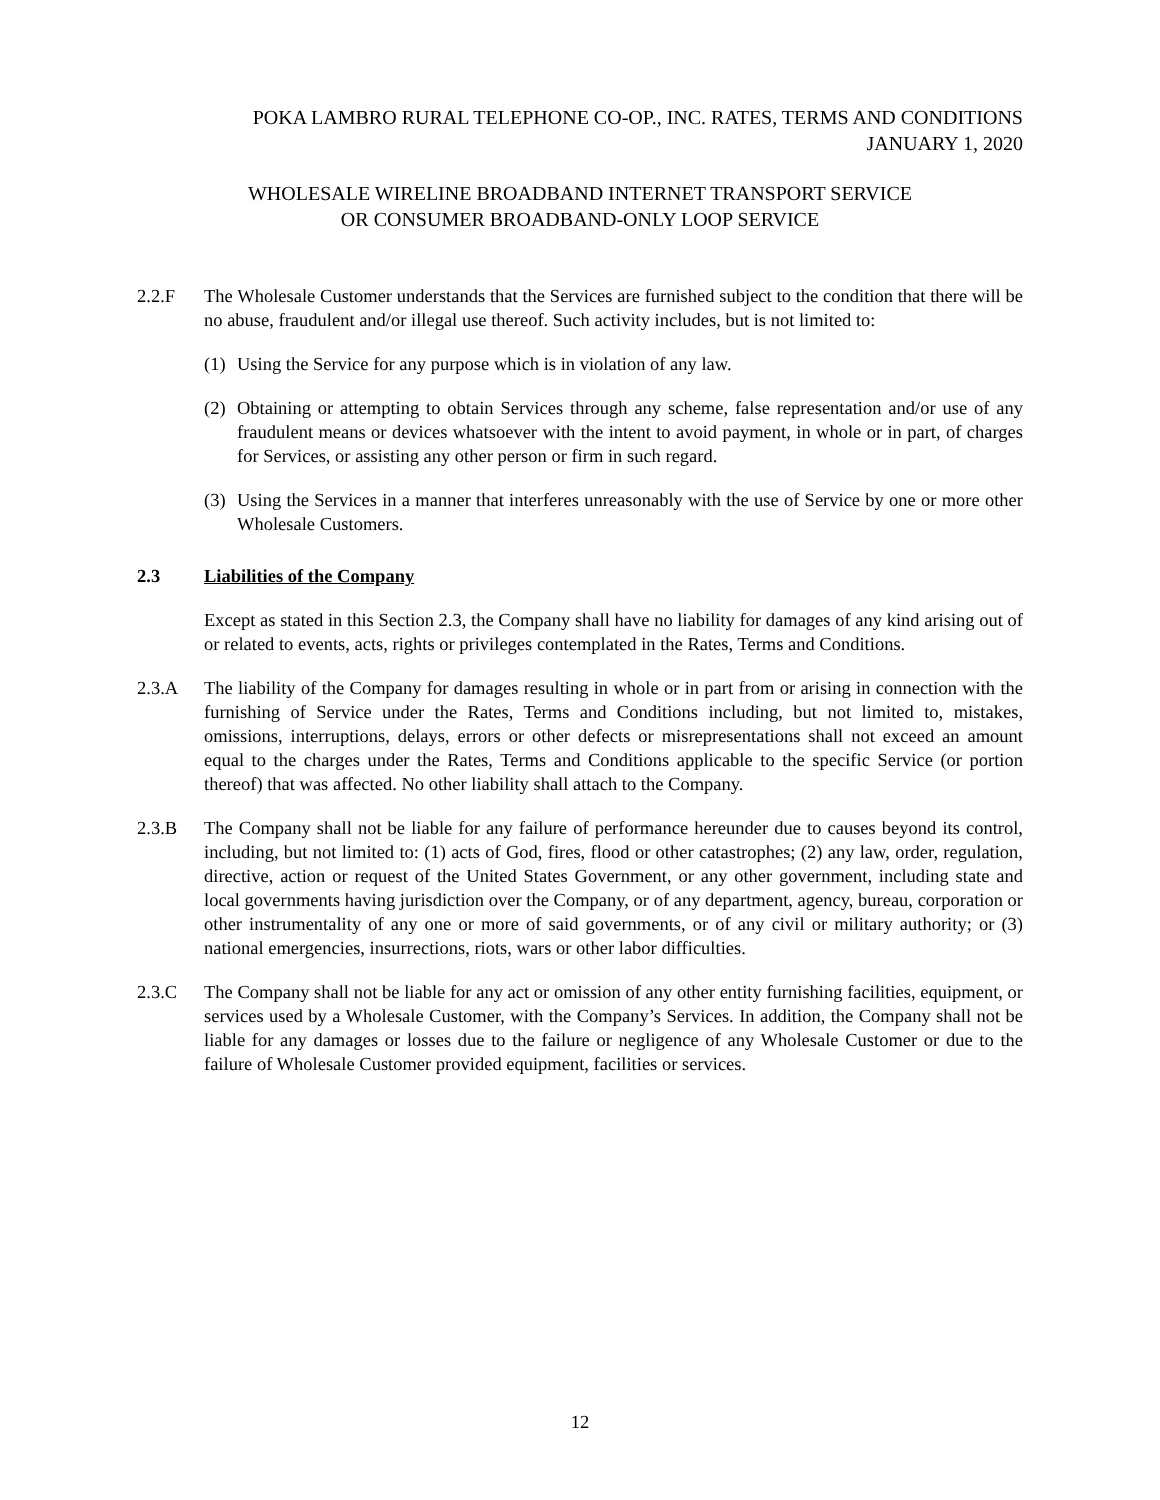POKA LAMBRO RURAL TELEPHONE CO-OP., INC. RATES, TERMS AND CONDITIONS
JANUARY 1, 2020
WHOLESALE WIRELINE BROADBAND INTERNET TRANSPORT SERVICE
OR CONSUMER BROADBAND-ONLY LOOP SERVICE
2.2.F The Wholesale Customer understands that the Services are furnished subject to the condition that there will be no abuse, fraudulent and/or illegal use thereof. Such activity includes, but is not limited to:
(1)
Using the Service for any purpose which is in violation of any law.
(2)
Obtaining or attempting to obtain Services through any scheme, false representation and/or use of any fraudulent means or devices whatsoever with the intent to avoid payment, in whole or in part, of charges for Services, or assisting any other person or firm in such regard.
(3)
Using the Services in a manner that interferes unreasonably with the use of Service by one or more other Wholesale Customers.
2.3 Liabilities of the Company
Except as stated in this Section 2.3, the Company shall have no liability for damages of any kind arising out of or related to events, acts, rights or privileges contemplated in the Rates, Terms and Conditions.
2.3.A The liability of the Company for damages resulting in whole or in part from or arising in connection with the furnishing of Service under the Rates, Terms and Conditions including, but not limited to, mistakes, omissions, interruptions, delays, errors or other defects or misrepresentations shall not exceed an amount equal to the charges under the Rates, Terms and Conditions applicable to the specific Service (or portion thereof) that was affected. No other liability shall attach to the Company.
2.3.B The Company shall not be liable for any failure of performance hereunder due to causes beyond its control, including, but not limited to: (1) acts of God, fires, flood or other catastrophes; (2) any law, order, regulation, directive, action or request of the United States Government, or any other government, including state and local governments having jurisdiction over the Company, or of any department, agency, bureau, corporation or other instrumentality of any one or more of said governments, or of any civil or military authority; or (3) national emergencies, insurrections, riots, wars or other labor difficulties.
2.3.C The Company shall not be liable for any act or omission of any other entity furnishing facilities, equipment, or services used by a Wholesale Customer, with the Company’s Services. In addition, the Company shall not be liable for any damages or losses due to the failure or negligence of any Wholesale Customer or due to the failure of Wholesale Customer provided equipment, facilities or services.
12